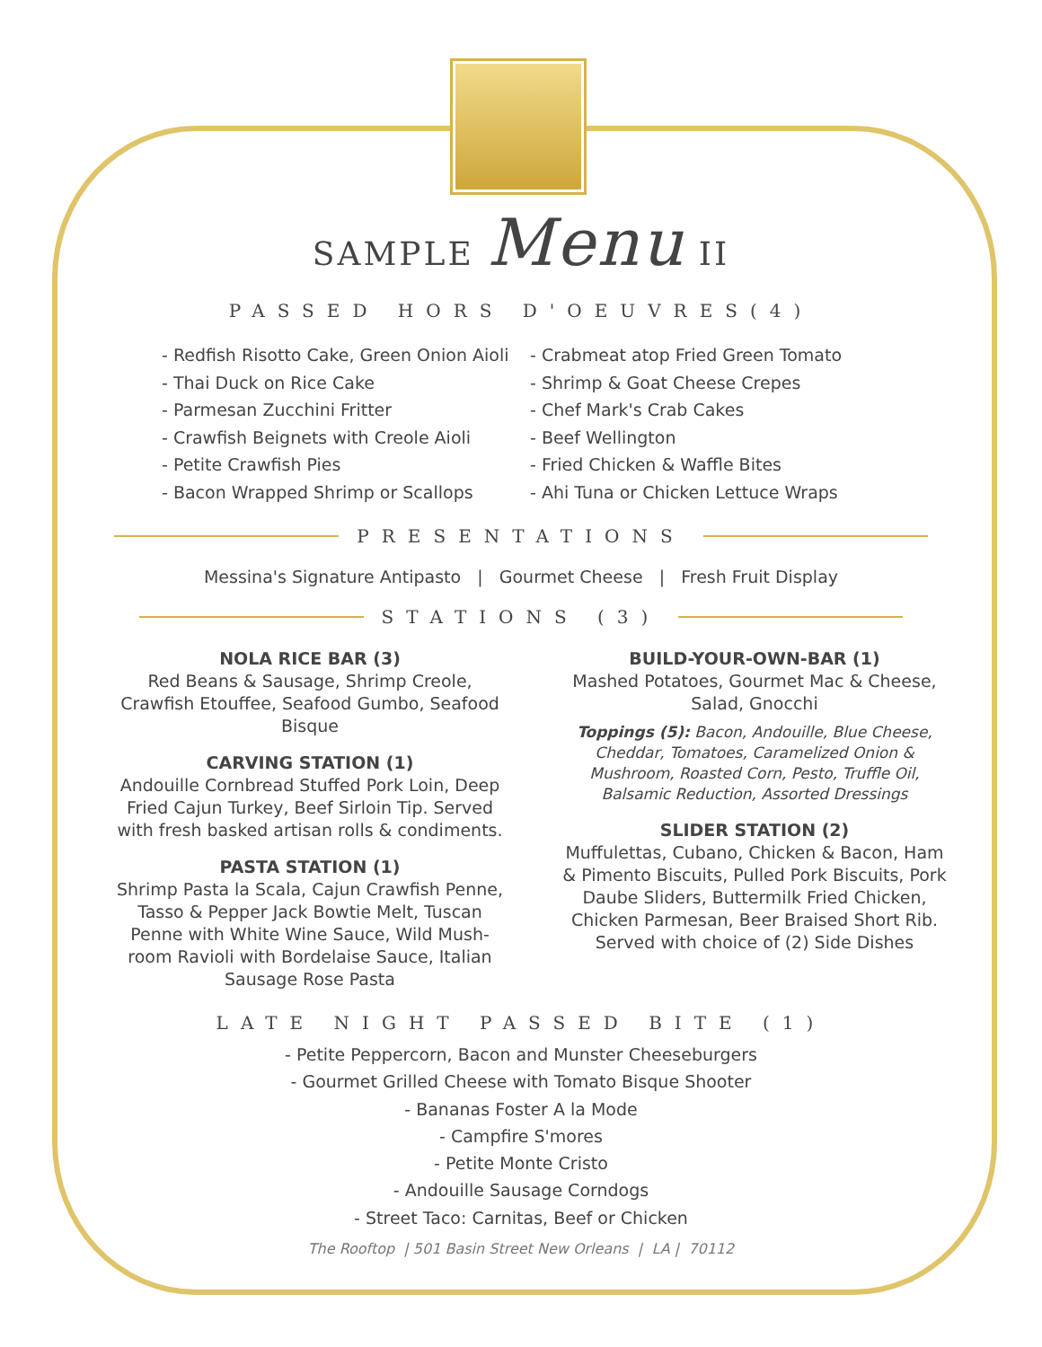SAMPLE Menu II
PASSED HORS D'OEUVRES(4)
- Redfish Risotto Cake, Green Onion Aioli
- Thai Duck on Rice Cake
- Parmesan Zucchini Fritter
- Crawfish Beignets with Creole Aioli
- Petite Crawfish Pies
- Bacon Wrapped Shrimp or Scallops
- Crabmeat atop Fried Green Tomato
- Shrimp & Goat Cheese Crepes
- Chef Mark's Crab Cakes
- Beef Wellington
- Fried Chicken & Waffle Bites
- Ahi Tuna or Chicken Lettuce Wraps
PRESENTATIONS
Messina's Signature Antipasto | Gourmet Cheese | Fresh Fruit Display
STATIONS (3)
NOLA RICE BAR (3)
Red Beans & Sausage, Shrimp Creole, Crawfish Etouffee, Seafood Gumbo, Seafood Bisque
CARVING STATION (1)
Andouille Cornbread Stuffed Pork Loin, Deep Fried Cajun Turkey, Beef Sirloin Tip. Served with fresh basked artisan rolls & condiments.
PASTA STATION (1)
Shrimp Pasta la Scala, Cajun Crawfish Penne, Tasso & Pepper Jack Bowtie Melt, Tuscan Penne with White Wine Sauce, Wild Mush-room Ravioli with Bordelaise Sauce, Italian Sausage Rose Pasta
BUILD-YOUR-OWN-BAR (1)
Mashed Potatoes, Gourmet Mac & Cheese, Salad, Gnocchi
Toppings (5): Bacon, Andouille, Blue Cheese, Cheddar, Tomatoes, Caramelized Onion & Mushroom, Roasted Corn, Pesto, Truffle Oil, Balsamic Reduction, Assorted Dressings
SLIDER STATION (2)
Muffulettas, Cubano, Chicken & Bacon, Ham & Pimento Biscuits, Pulled Pork Biscuits, Pork Daube Sliders, Buttermilk Fried Chicken, Chicken Parmesan, Beer Braised Short Rib. Served with choice of (2) Side Dishes
LATE NIGHT PASSED BITE (1)
- Petite Peppercorn, Bacon and Munster Cheeseburgers
- Gourmet Grilled Cheese with Tomato Bisque Shooter
- Bananas Foster A la Mode
- Campfire S'mores
- Petite Monte Cristo
- Andouille Sausage Corndogs
- Street Taco: Carnitas, Beef or Chicken
The Rooftop | 501 Basin Street New Orleans | LA | 70112